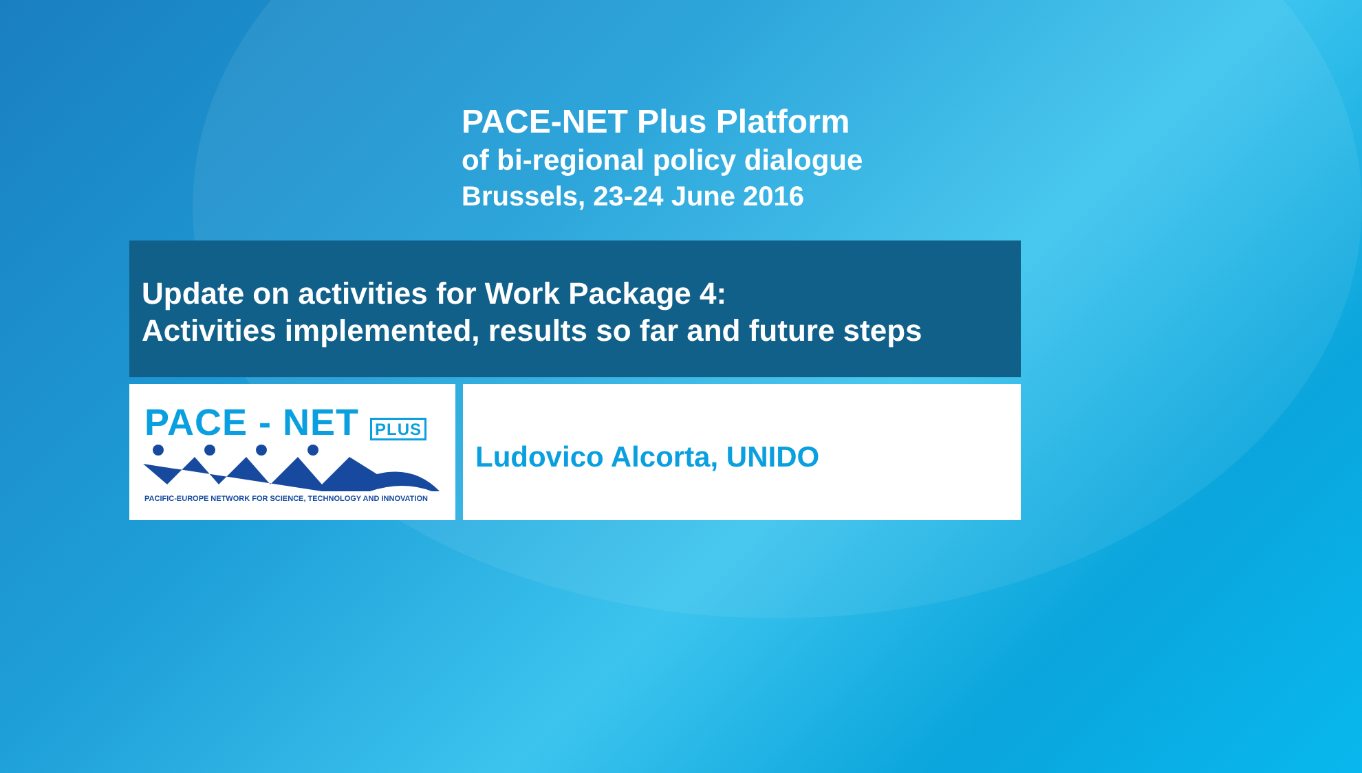PACE-NET Plus Platform
of bi-regional policy dialogue
Brussels, 23-24 June 2016
Update on activities for Work Package 4:
Activities implemented, results so far and future steps
PACE - NET PLUS
PACIFIC-EUROPE NETWORK FOR SCIENCE, TECHNOLOGY AND INNOVATION
Ludovico Alcorta, UNIDO